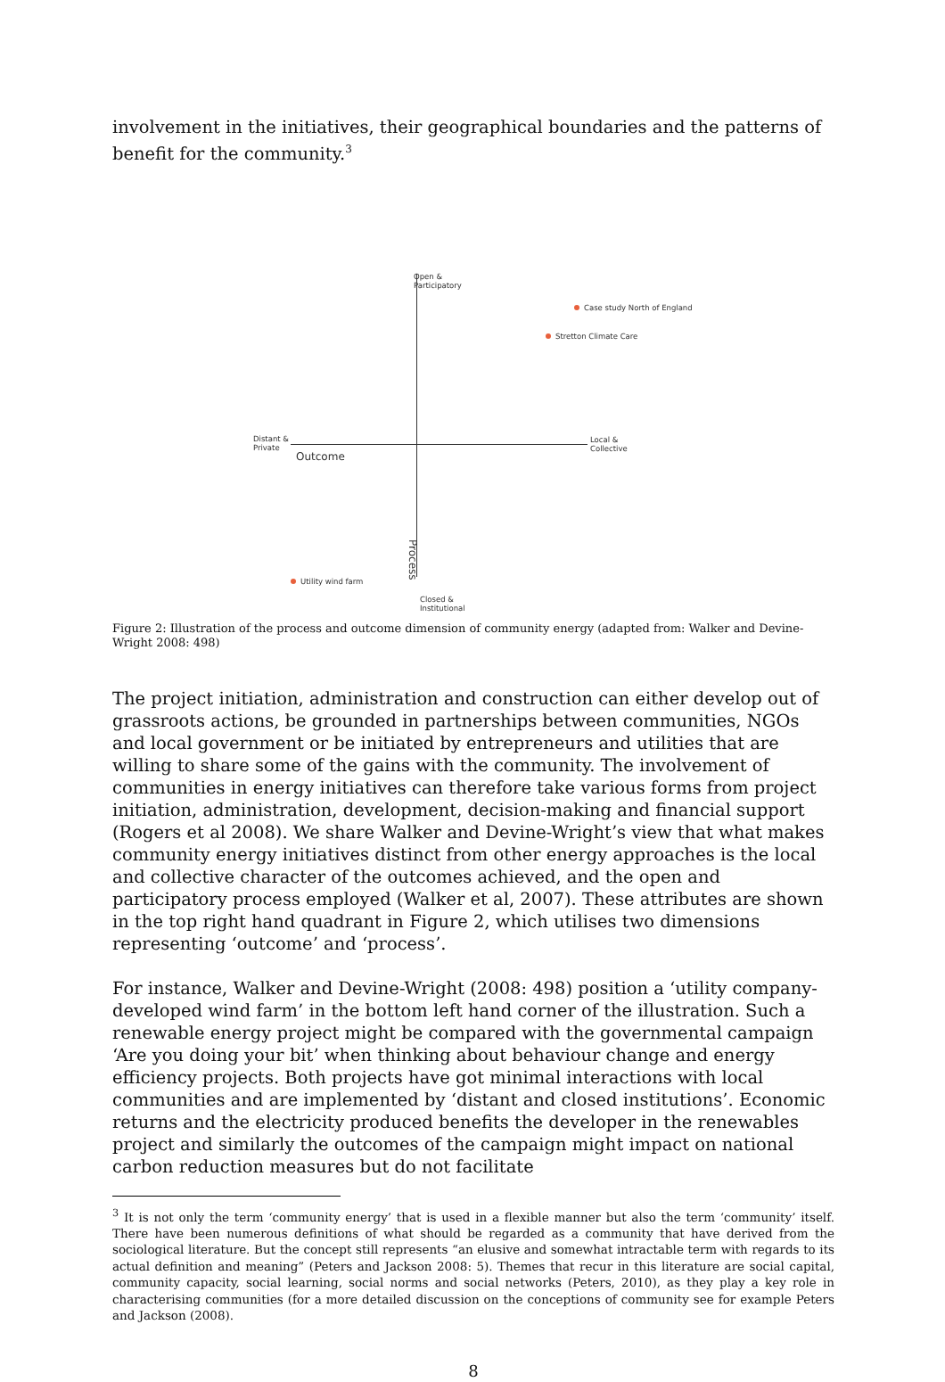involvement in the initiatives, their geographical boundaries and the patterns of benefit for the community.<sup>3</sup>
Open &
Participatory
Case study North of England
Stretton Climate Care
Distant &
Private
Outcome
Local &
Collective
Utility wind farm
Process
Closed &
Institutional
Figure 2: Illustration of the process and outcome dimension of community energy (adapted from: Walker and Devine-Wright 2008: 498)
The project initiation, administration and construction can either develop out of grassroots actions, be grounded in partnerships between communities, NGOs and local government or be initiated by entrepreneurs and utilities that are willing to share some of the gains with the community. The involvement of communities in energy initiatives can therefore take various forms from project initiation, administration, development, decision-making and financial support (Rogers et al 2008). We share Walker and Devine-Wright’s view that what makes community energy initiatives distinct from other energy approaches is the local and collective character of the outcomes achieved, and the open and participatory process employed (Walker et al, 2007). These attributes are shown in the top right hand quadrant in Figure 2, which utilises two dimensions representing ‘outcome’ and ‘process’.
For instance, Walker and Devine-Wright (2008: 498) position a ‘utility company-developed wind farm’ in the bottom left hand corner of the illustration. Such a renewable energy project might be compared with the governmental campaign ‘Are you doing your bit’ when thinking about behaviour change and energy efficiency projects. Both projects have got minimal interactions with local communities and are implemented by ‘distant and closed institutions’. Economic returns and the electricity produced benefits the developer in the renewables project and similarly the outcomes of the campaign might impact on national carbon reduction measures but do not facilitate
<sup>3</sup> It is not only the term ‘community energy’ that is used in a flexible manner but also the term ‘community’ itself. There have been numerous definitions of what should be regarded as a community that have derived from the sociological literature. But the concept still represents “an elusive and somewhat intractable term with regards to its actual definition and meaning” (Peters and Jackson 2008: 5). Themes that recur in this literature are social capital, community capacity, social learning, social norms and social networks (Peters, 2010), as they play a key role in characterising communities (for a more detailed discussion on the conceptions of community see for example Peters and Jackson (2008).
8